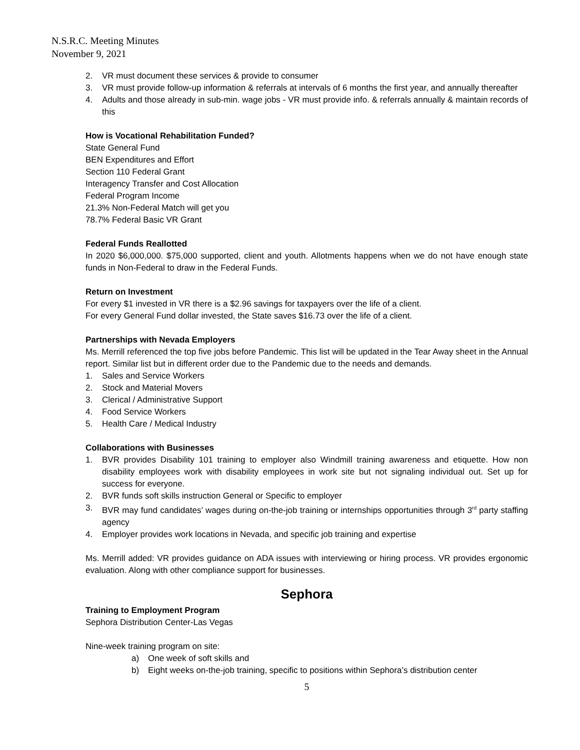N.S.R.C. Meeting Minutes
November 9, 2021
2. VR must document these services & provide to consumer
3. VR must provide follow-up information & referrals at intervals of 6 months the first year, and annually thereafter
4. Adults and those already in sub-min. wage jobs - VR must provide info. & referrals annually & maintain records of this
How is Vocational Rehabilitation Funded?
State General Fund
BEN Expenditures and Effort
Section 110 Federal Grant
Interagency Transfer and Cost Allocation
Federal Program Income
21.3% Non-Federal Match will get you
78.7% Federal Basic VR Grant
Federal Funds Reallotted
In 2020 $6,000,000. $75,000 supported, client and youth. Allotments happens when we do not have enough state funds in Non-Federal to draw in the Federal Funds.
Return on Investment
For every $1 invested in VR there is a $2.96 savings for taxpayers over the life of a client.
For every General Fund dollar invested, the State saves $16.73 over the life of a client.
Partnerships with Nevada Employers
Ms. Merrill referenced the top five jobs before Pandemic. This list will be updated in the Tear Away sheet in the Annual report. Similar list but in different order due to the Pandemic due to the needs and demands.
1. Sales and Service Workers
2. Stock and Material Movers
3. Clerical / Administrative Support
4. Food Service Workers
5. Health Care / Medical Industry
Collaborations with Businesses
1. BVR provides Disability 101 training to employer also Windmill training awareness and etiquette. How non disability employees work with disability employees in work site but not signaling individual out. Set up for success for everyone.
2. BVR funds soft skills instruction General or Specific to employer
3. BVR may fund candidates’ wages during on-the-job training or internships opportunities through 3<sup>rd</sup> party staffing agency
4. Employer provides work locations in Nevada, and specific job training and expertise
Ms. Merrill added: VR provides guidance on ADA issues with interviewing or hiring process. VR provides ergonomic evaluation. Along with other compliance support for businesses.
Sephora
Training to Employment Program
Sephora Distribution Center-Las Vegas
Nine-week training program on site:
a) One week of soft skills and
b) Eight weeks on-the-job training, specific to positions within Sephora’s distribution center
5